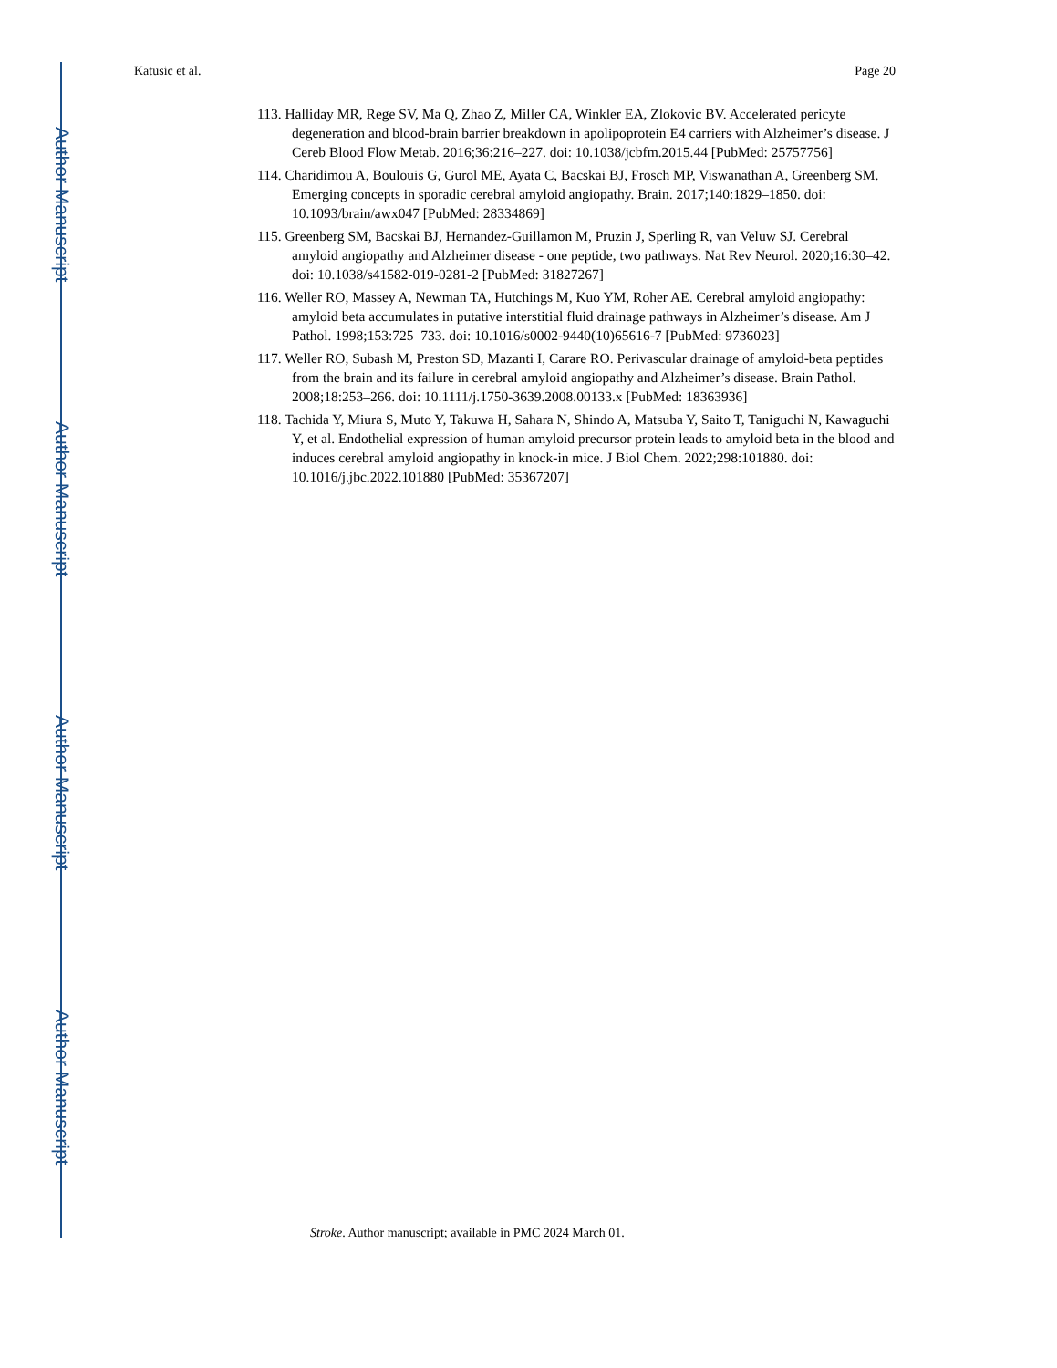Author Manuscript
Author Manuscript
Author Manuscript
Author Manuscript
Katusic et al. Page 20
113. Halliday MR, Rege SV, Ma Q, Zhao Z, Miller CA, Winkler EA, Zlokovic BV. Accelerated pericyte degeneration and blood-brain barrier breakdown in apolipoprotein E4 carriers with Alzheimer’s disease. J Cereb Blood Flow Metab. 2016;36:216–227. doi: 10.1038/jcbfm.2015.44 [PubMed: 25757756]
114. Charidimou A, Boulouis G, Gurol ME, Ayata C, Bacskai BJ, Frosch MP, Viswanathan A, Greenberg SM. Emerging concepts in sporadic cerebral amyloid angiopathy. Brain. 2017;140:1829–1850. doi: 10.1093/brain/awx047 [PubMed: 28334869]
115. Greenberg SM, Bacskai BJ, Hernandez-Guillamon M, Pruzin J, Sperling R, van Veluw SJ. Cerebral amyloid angiopathy and Alzheimer disease - one peptide, two pathways. Nat Rev Neurol. 2020;16:30–42. doi: 10.1038/s41582-019-0281-2 [PubMed: 31827267]
116. Weller RO, Massey A, Newman TA, Hutchings M, Kuo YM, Roher AE. Cerebral amyloid angiopathy: amyloid beta accumulates in putative interstitial fluid drainage pathways in Alzheimer’s disease. Am J Pathol. 1998;153:725–733. doi: 10.1016/s0002-9440(10)65616-7 [PubMed: 9736023]
117. Weller RO, Subash M, Preston SD, Mazanti I, Carare RO. Perivascular drainage of amyloid-beta peptides from the brain and its failure in cerebral amyloid angiopathy and Alzheimer’s disease. Brain Pathol. 2008;18:253–266. doi: 10.1111/j.1750-3639.2008.00133.x [PubMed: 18363936]
118. Tachida Y, Miura S, Muto Y, Takuwa H, Sahara N, Shindo A, Matsuba Y, Saito T, Taniguchi N, Kawaguchi Y, et al. Endothelial expression of human amyloid precursor protein leads to amyloid beta in the blood and induces cerebral amyloid angiopathy in knock-in mice. J Biol Chem. 2022;298:101880. doi: 10.1016/j.jbc.2022.101880 [PubMed: 35367207]
Stroke. Author manuscript; available in PMC 2024 March 01.